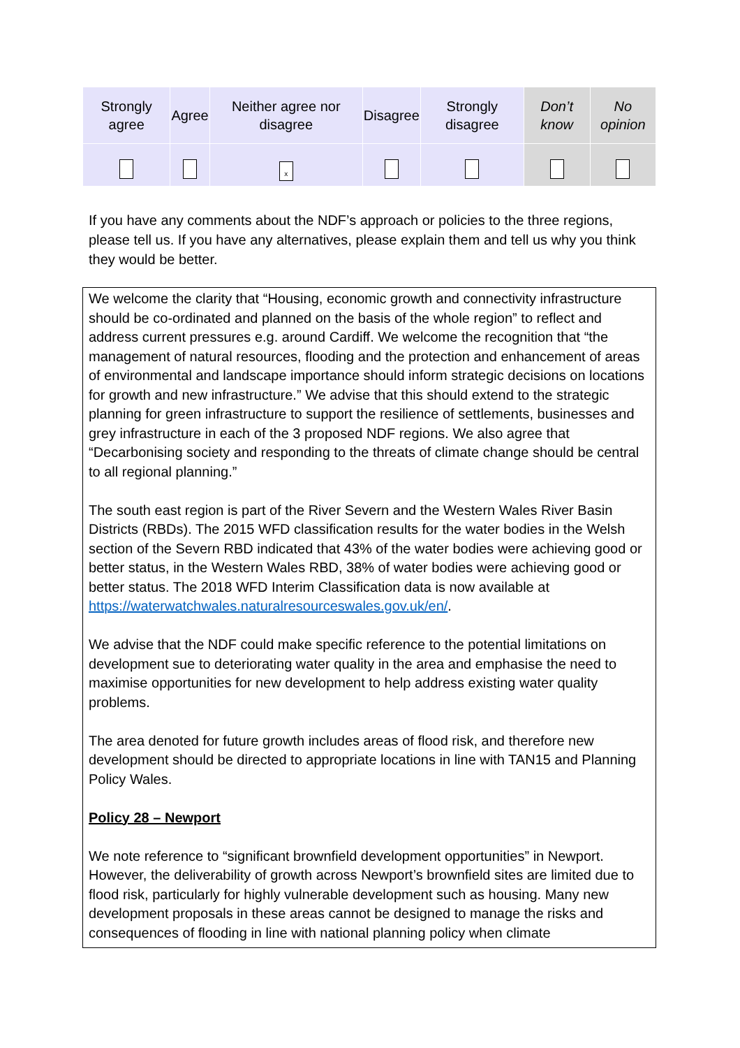| Strongly agree | Agree | Neither agree nor disagree | Disagree | Strongly disagree | Don’t know | No opinion |
| | | x | | | | |
If you have any comments about the NDF’s approach or policies to the three regions, please tell us. If you have any alternatives, please explain them and tell us why you think they would be better.
We welcome the clarity that “Housing, economic growth and connectivity infrastructure should be co-ordinated and planned on the basis of the whole region” to reflect and address current pressures e.g. around Cardiff. We welcome the recognition that “the management of natural resources, flooding and the protection and enhancement of areas of environmental and landscape importance should inform strategic decisions on locations for growth and new infrastructure.” We advise that this should extend to the strategic planning for green infrastructure to support the resilience of settlements, businesses and grey infrastructure in each of the 3 proposed NDF regions. We also agree that “Decarbonising society and responding to the threats of climate change should be central to all regional planning.”
The south east region is part of the River Severn and the Western Wales River Basin Districts (RBDs). The 2015 WFD classification results for the water bodies in the Welsh section of the Severn RBD indicated that 43% of the water bodies were achieving good or better status, in the Western Wales RBD, 38% of water bodies were achieving good or better status. The 2018 WFD Interim Classification data is now available at https://waterwatchwales.naturalresourceswales.gov.uk/en/.
We advise that the NDF could make specific reference to the potential limitations on development sue to deteriorating water quality in the area and emphasise the need to maximise opportunities for new development to help address existing water quality problems.
The area denoted for future growth includes areas of flood risk, and therefore new development should be directed to appropriate locations in line with TAN15 and Planning Policy Wales.
Policy 28 – Newport
We note reference to “significant brownfield development opportunities” in Newport. However, the deliverability of growth across Newport’s brownfield sites are limited due to flood risk, particularly for highly vulnerable development such as housing. Many new development proposals in these areas cannot be designed to manage the risks and consequences of flooding in line with national planning policy when climate